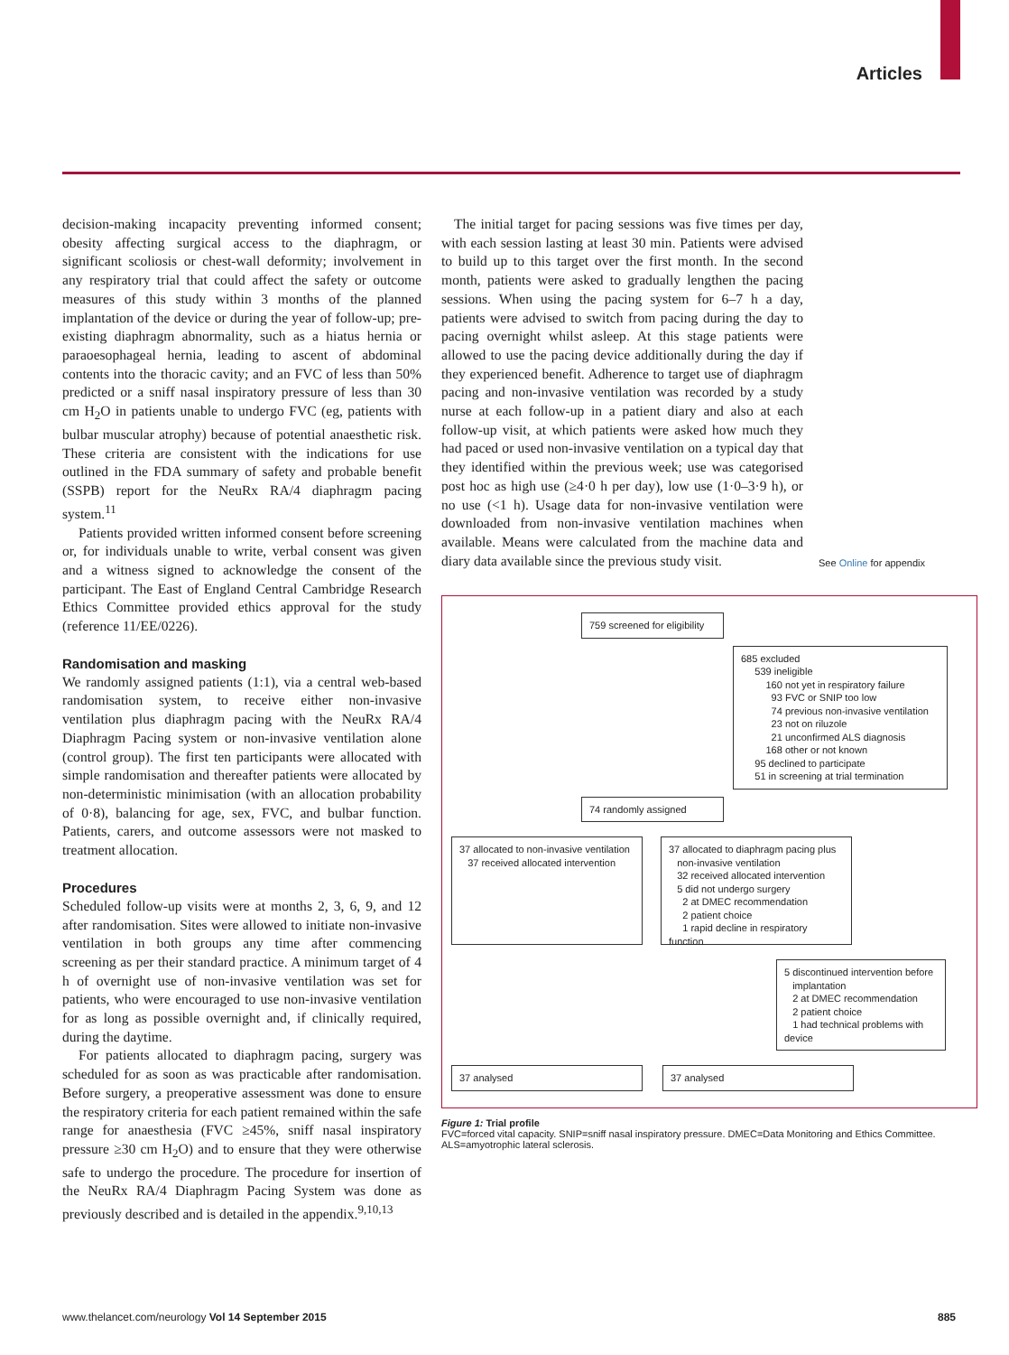Articles
decision-making incapacity preventing informed consent; obesity affecting surgical access to the diaphragm, or significant scoliosis or chest-wall deformity; involvement in any respiratory trial that could affect the safety or outcome measures of this study within 3 months of the planned implantation of the device or during the year of follow-up; pre-existing diaphragm abnormality, such as a hiatus hernia or paraoesophageal hernia, leading to ascent of abdominal contents into the thoracic cavity; and an FVC of less than 50% predicted or a sniff nasal inspiratory pressure of less than 30 cm H<sub>2</sub>O in patients unable to undergo FVC (eg, patients with bulbar muscular atrophy) because of potential anaesthetic risk. These criteria are consistent with the indications for use outlined in the FDA summary of safety and probable benefit (SSPB) report for the NeuRx RA/4 diaphragm pacing system.<sup>11</sup>
Patients provided written informed consent before screening or, for individuals unable to write, verbal consent was given and a witness signed to acknowledge the consent of the participant. The East of England Central Cambridge Research Ethics Committee provided ethics approval for the study (reference 11/EE/0226).
Randomisation and masking
We randomly assigned patients (1:1), via a central web-based randomisation system, to receive either non-invasive ventilation plus diaphragm pacing with the NeuRx RA/4 Diaphragm Pacing system or non-invasive ventilation alone (control group). The first ten participants were allocated with simple randomisation and thereafter patients were allocated by non-deterministic minimisation (with an allocation probability of 0·8), balancing for age, sex, FVC, and bulbar function. Patients, carers, and outcome assessors were not masked to treatment allocation.
Procedures
Scheduled follow-up visits were at months 2, 3, 6, 9, and 12 after randomisation. Sites were allowed to initiate non-invasive ventilation in both groups any time after commencing screening as per their standard practice. A minimum target of 4 h of overnight use of non-invasive ventilation was set for patients, who were encouraged to use non-invasive ventilation for as long as possible overnight and, if clinically required, during the daytime.
For patients allocated to diaphragm pacing, surgery was scheduled for as soon as was practicable after randomisation. Before surgery, a preoperative assessment was done to ensure the respiratory criteria for each patient remained within the safe range for anaesthesia (FVC ≥45%, sniff nasal inspiratory pressure ≥30 cm H<sub>2</sub>O) and to ensure that they were otherwise safe to undergo the procedure. The procedure for insertion of the NeuRx RA/4 Diaphragm Pacing System was done as previously described and is detailed in the appendix.<sup>9,10,13</sup>
The initial target for pacing sessions was five times per day, with each session lasting at least 30 min. Patients were advised to build up to this target over the first month. In the second month, patients were asked to gradually lengthen the pacing sessions. When using the pacing system for 6–7 h a day, patients were advised to switch from pacing during the day to pacing overnight whilst asleep. At this stage patients were allowed to use the pacing device additionally during the day if they experienced benefit. Adherence to target use of diaphragm pacing and non-invasive ventilation was recorded by a study nurse at each follow-up in a patient diary and also at each follow-up visit, at which patients were asked how much they had paced or used non-invasive ventilation on a typical day that they identified within the previous week; use was categorised post hoc as high use (≥4·0 h per day), low use (1·0–3·9 h), or no use (<1 h). Usage data for non-invasive ventilation were downloaded from non-invasive ventilation machines when available. Means were calculated from the machine data and diary data available since the previous study visit.
See Online for appendix
759 screened for eligibility
685 excluded
539 ineligible
160 not yet in respiratory failure
93 FVC or SNIP too low
74 previous non-invasive ventilation
23 not on riluzole
21 unconfirmed ALS diagnosis
168 other or not known
95 declined to participate
51 in screening at trial termination
74 randomly assigned
37 allocated to non-invasive ventilation
37 received allocated intervention
37 allocated to diaphragm pacing plus
non-invasive ventilation
32 received allocated intervention
5 did not undergo surgery
2 at DMEC recommendation
2 patient choice
1 rapid decline in respiratory function
5 discontinued intervention before
implantation
2 at DMEC recommendation
2 patient choice
1 had technical problems with device
37 analysed 37 analysed
Figure 1: Trial profile
FVC=forced vital capacity. SNIP=sniff nasal inspiratory pressure. DMEC=Data Monitoring and Ethics Committee. ALS=amyotrophic lateral sclerosis.
www.thelancet.com/neurology Vol 14 September 2015 885